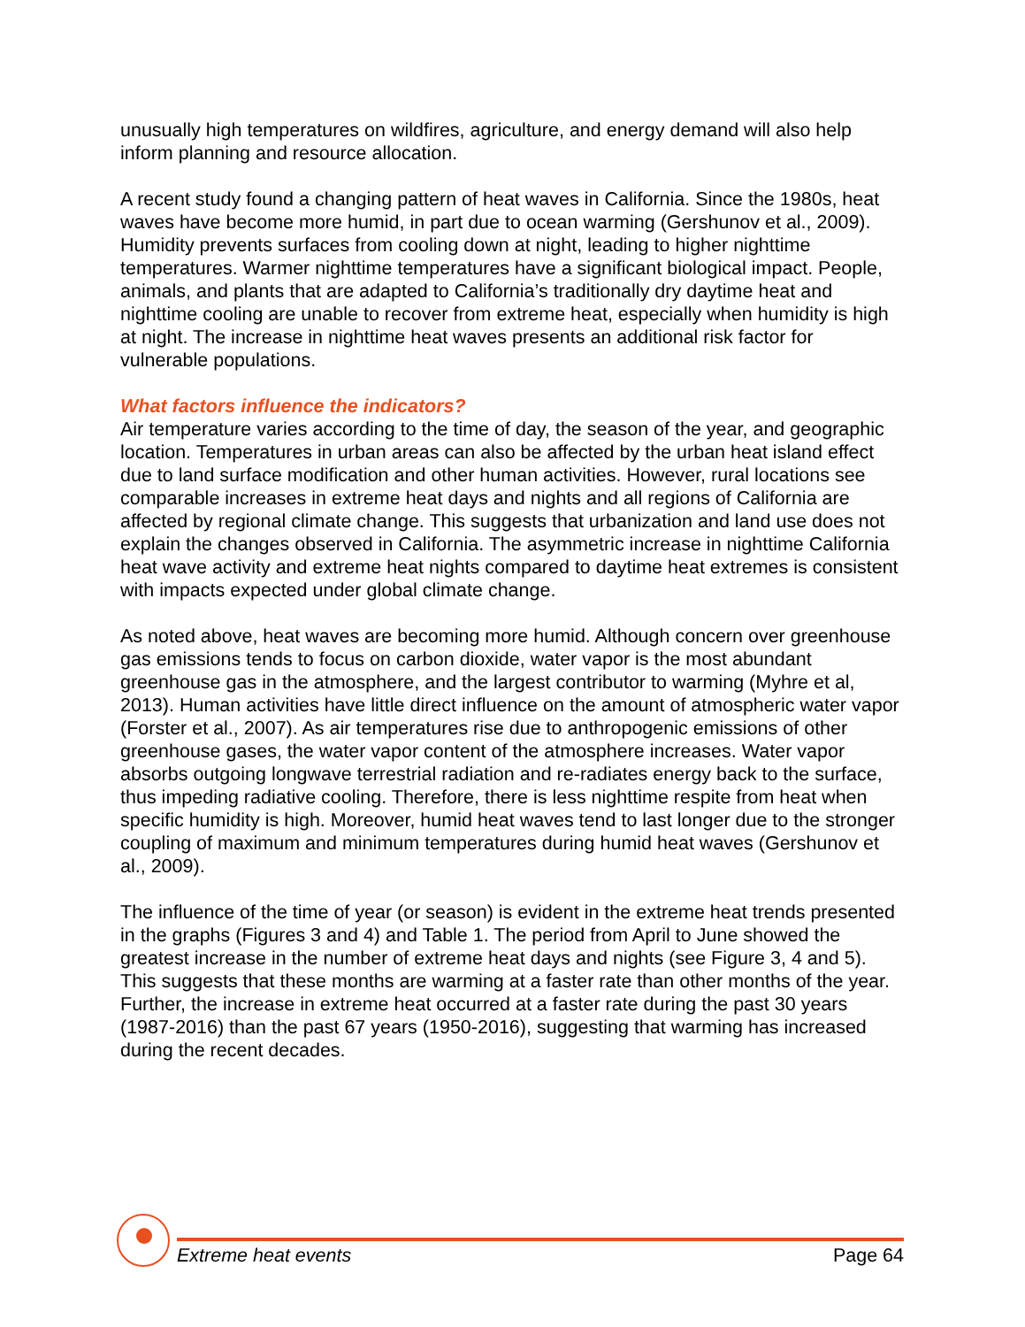unusually high temperatures on wildfires, agriculture, and energy demand will also help inform planning and resource allocation.
A recent study found a changing pattern of heat waves in California. Since the 1980s, heat waves have become more humid, in part due to ocean warming (Gershunov et al., 2009). Humidity prevents surfaces from cooling down at night, leading to higher nighttime temperatures. Warmer nighttime temperatures have a significant biological impact. People, animals, and plants that are adapted to California’s traditionally dry daytime heat and nighttime cooling are unable to recover from extreme heat, especially when humidity is high at night. The increase in nighttime heat waves presents an additional risk factor for vulnerable populations.
What factors influence the indicators?
Air temperature varies according to the time of day, the season of the year, and geographic location. Temperatures in urban areas can also be affected by the urban heat island effect due to land surface modification and other human activities. However, rural locations see comparable increases in extreme heat days and nights and all regions of California are affected by regional climate change. This suggests that urbanization and land use does not explain the changes observed in California. The asymmetric increase in nighttime California heat wave activity and extreme heat nights compared to daytime heat extremes is consistent with impacts expected under global climate change.
As noted above, heat waves are becoming more humid. Although concern over greenhouse gas emissions tends to focus on carbon dioxide, water vapor is the most abundant greenhouse gas in the atmosphere, and the largest contributor to warming (Myhre et al, 2013). Human activities have little direct influence on the amount of atmospheric water vapor (Forster et al., 2007). As air temperatures rise due to anthropogenic emissions of other greenhouse gases, the water vapor content of the atmosphere increases. Water vapor absorbs outgoing longwave terrestrial radiation and re-radiates energy back to the surface, thus impeding radiative cooling. Therefore, there is less nighttime respite from heat when specific humidity is high. Moreover, humid heat waves tend to last longer due to the stronger coupling of maximum and minimum temperatures during humid heat waves (Gershunov et al., 2009).
The influence of the time of year (or season) is evident in the extreme heat trends presented in the graphs (Figures 3 and 4) and Table 1. The period from April to June showed the greatest increase in the number of extreme heat days and nights (see Figure 3, 4 and 5). This suggests that these months are warming at a faster rate than other months of the year. Further, the increase in extreme heat occurred at a faster rate during the past 30 years (1987-2016) than the past 67 years (1950-2016), suggesting that warming has increased during the recent decades.
Extreme heat events Page 64